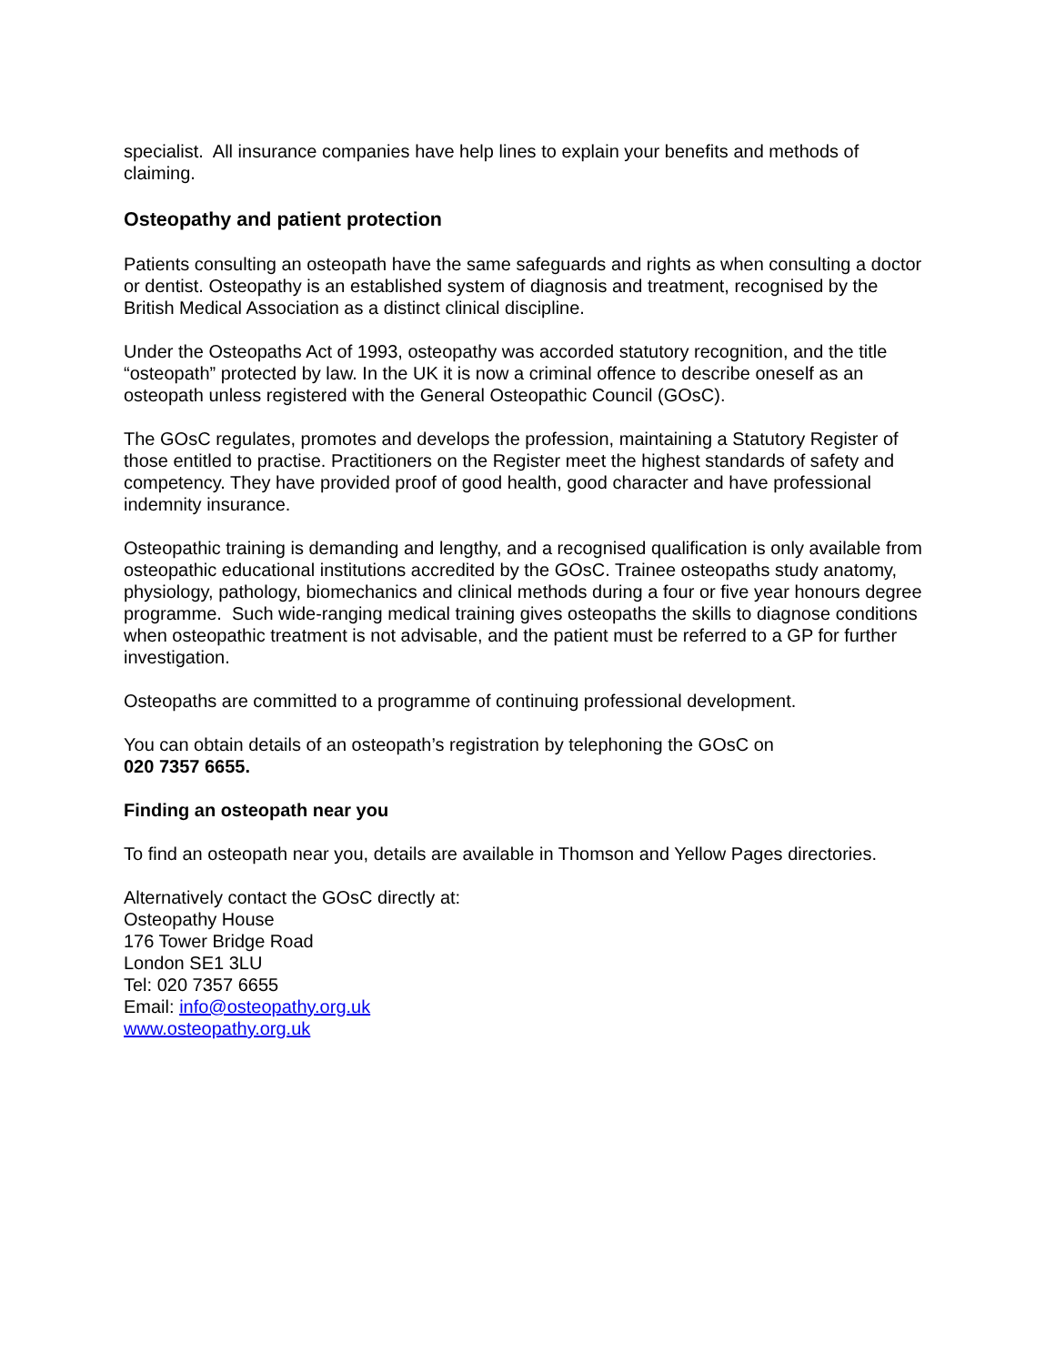specialist. All insurance companies have help lines to explain your benefits and methods of claiming.
Osteopathy and patient protection
Patients consulting an osteopath have the same safeguards and rights as when consulting a doctor or dentist. Osteopathy is an established system of diagnosis and treatment, recognised by the British Medical Association as a distinct clinical discipline.
Under the Osteopaths Act of 1993, osteopathy was accorded statutory recognition, and the title “osteopath” protected by law. In the UK it is now a criminal offence to describe oneself as an osteopath unless registered with the General Osteopathic Council (GOsC).
The GOsC regulates, promotes and develops the profession, maintaining a Statutory Register of those entitled to practise. Practitioners on the Register meet the highest standards of safety and competency. They have provided proof of good health, good character and have professional indemnity insurance.
Osteopathic training is demanding and lengthy, and a recognised qualification is only available from osteopathic educational institutions accredited by the GOsC. Trainee osteopaths study anatomy, physiology, pathology, biomechanics and clinical methods during a four or five year honours degree programme. Such wide-ranging medical training gives osteopaths the skills to diagnose conditions when osteopathic treatment is not advisable, and the patient must be referred to a GP for further investigation.
Osteopaths are committed to a programme of continuing professional development.
You can obtain details of an osteopath’s registration by telephoning the GOsC on
020 7357 6655.
Finding an osteopath near you
To find an osteopath near you, details are available in Thomson and Yellow Pages directories.
Alternatively contact the GOsC directly at:
Osteopathy House
176 Tower Bridge Road
London SE1 3LU
Tel: 020 7357 6655
Email: info@osteopathy.org.uk
www.osteopathy.org.uk